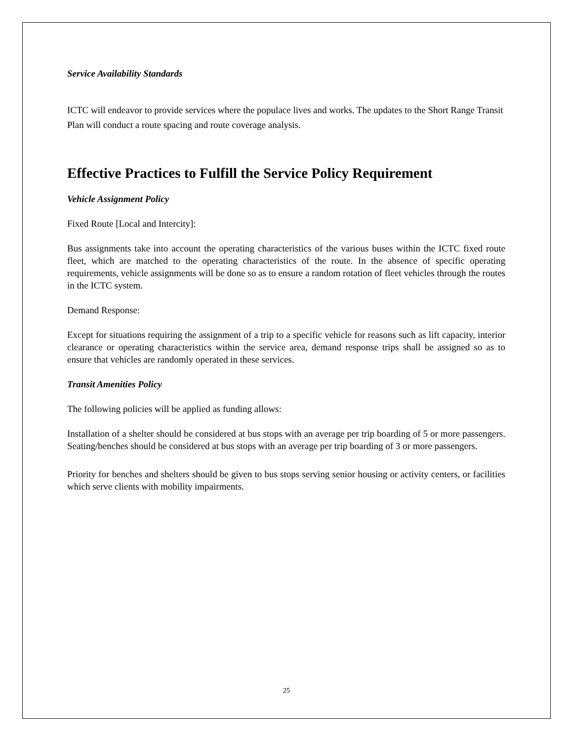Service Availability Standards
ICTC will endeavor to provide services where the populace lives and works. The updates to the Short Range Transit Plan will conduct a route spacing and route coverage analysis.
Effective Practices to Fulfill the Service Policy Requirement
Vehicle Assignment Policy
Fixed Route [Local and Intercity]:
Bus assignments take into account the operating characteristics of the various buses within the ICTC fixed route fleet, which are matched to the operating characteristics of the route. In the absence of specific operating requirements, vehicle assignments will be done so as to ensure a random rotation of fleet vehicles through the routes in the ICTC system.
Demand Response:
Except for situations requiring the assignment of a trip to a specific vehicle for reasons such as lift capacity, interior clearance or operating characteristics within the service area, demand response trips shall be assigned so as to ensure that vehicles are randomly operated in these services.
Transit Amenities Policy
The following policies will be applied as funding allows:
Installation of a shelter should be considered at bus stops with an average per trip boarding of 5 or more passengers. Seating/benches should be considered at bus stops with an average per trip boarding of 3 or more passengers.
Priority for benches and shelters should be given to bus stops serving senior housing or activity centers, or facilities which serve clients with mobility impairments.
25